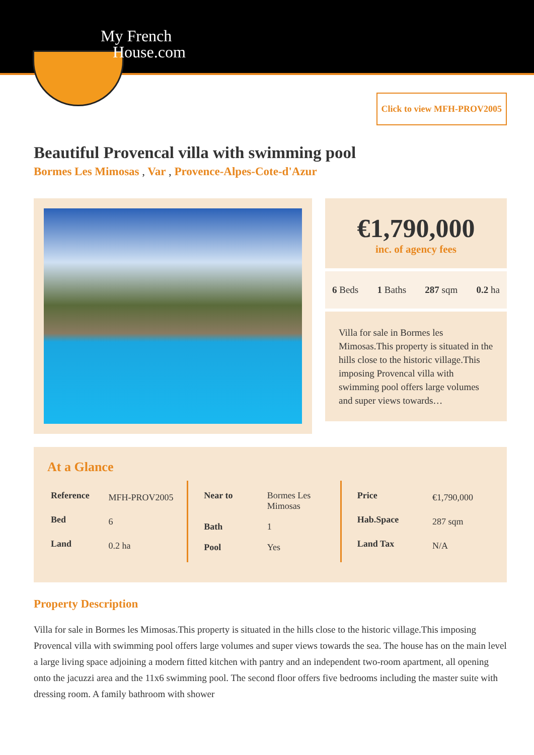My French
House.com
Click to view MFH-PROV2005
Beautiful Provencal villa with swimming pool
Bormes Les Mimosas , Var , Provence-Alpes-Cote-d'Azur
€1,790,000
inc. of agency fees
6 Beds 1 Baths 287 sqm 0.2 ha
Villa for sale in Bormes les Mimosas.This property is situated in the hills close to the historic village.This imposing Provencal villa with swimming pool offers large volumes and super views towards…
At a Glance
| Reference | MFH-PROV2005 |
| Bed | 6 |
| Land | 0.2 ha |
| Near to | Bormes Les Mimosas |
| Bath | 1 |
| Pool | Yes |
| Price | €1,790,000 |
| Hab.Space | 287 sqm |
| Land Tax | N/A |
Property Description
Villa for sale in Bormes les Mimosas.This property is situated in the hills close to the historic village.This imposing Provencal villa with swimming pool offers large volumes and super views towards the sea. The house has on the main level a large living space adjoining a modern fitted kitchen with pantry and an independent two-room apartment, all opening onto the jacuzzi area and the 11x6 swimming pool. The second floor offers five bedrooms including the master suite with dressing room. A family bathroom with shower